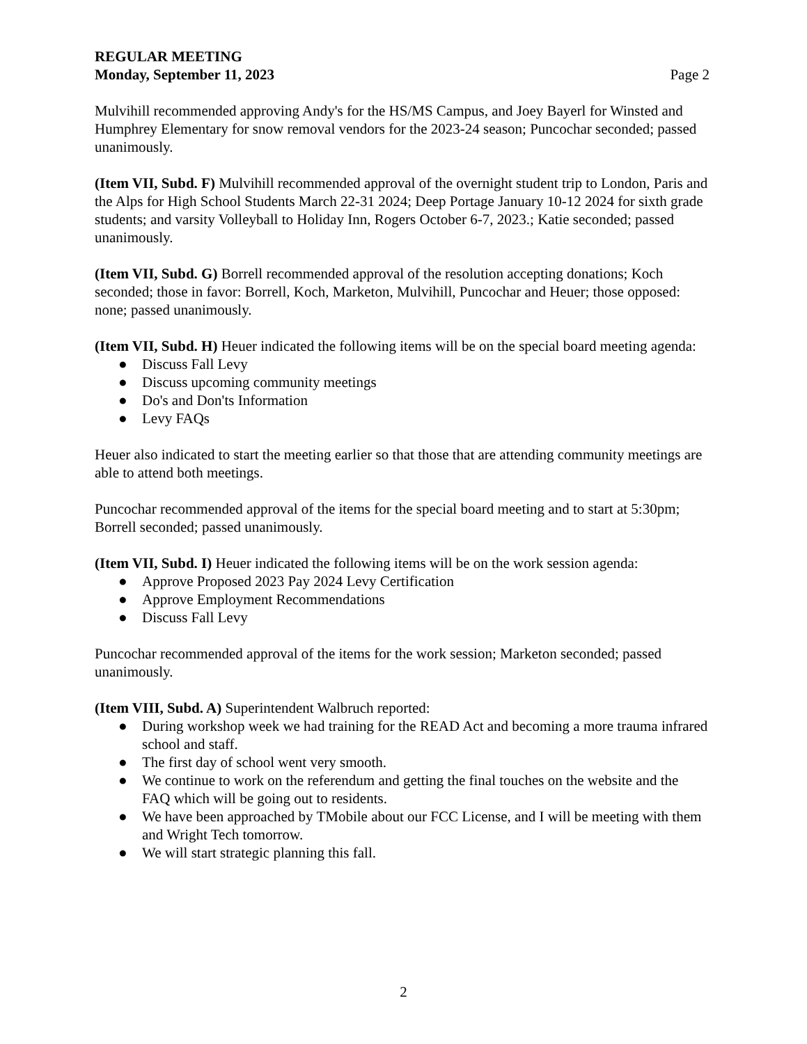REGULAR MEETING
Monday, September 11, 2023 Page 2
Mulvihill recommended approving Andy's for the HS/MS Campus, and Joey Bayerl for Winsted and Humphrey Elementary for snow removal vendors for the 2023-24 season; Puncochar seconded; passed unanimously.
(Item VII, Subd. F) Mulvihill recommended approval of the overnight student trip to London, Paris and the Alps for High School Students March 22-31 2024; Deep Portage January 10-12 2024 for sixth grade students; and varsity Volleyball to Holiday Inn, Rogers October 6-7, 2023.; Katie seconded; passed unanimously.
(Item VII, Subd. G) Borrell recommended approval of the resolution accepting donations; Koch seconded; those in favor: Borrell, Koch, Marketon, Mulvihill, Puncochar and Heuer; those opposed: none; passed unanimously.
(Item VII, Subd. H) Heuer indicated the following items will be on the special board meeting agenda:
● Discuss Fall Levy
● Discuss upcoming community meetings
● Do's and Don'ts Information
● Levy FAQs
Heuer also indicated to start the meeting earlier so that those that are attending community meetings are able to attend both meetings.
Puncochar recommended approval of the items for the special board meeting and to start at 5:30pm; Borrell seconded; passed unanimously.
(Item VII, Subd. I) Heuer indicated the following items will be on the work session agenda:
● Approve Proposed 2023 Pay 2024 Levy Certification
● Approve Employment Recommendations
● Discuss Fall Levy
Puncochar recommended approval of the items for the work session; Marketon seconded; passed unanimously.
(Item VIII, Subd. A) Superintendent Walbruch reported:
● During workshop week we had training for the READ Act and becoming a more trauma infrared school and staff.
● The first day of school went very smooth.
● We continue to work on the referendum and getting the final touches on the website and the FAQ which will be going out to residents.
● We have been approached by TMobile about our FCC License, and I will be meeting with them and Wright Tech tomorrow.
● We will start strategic planning this fall.
2